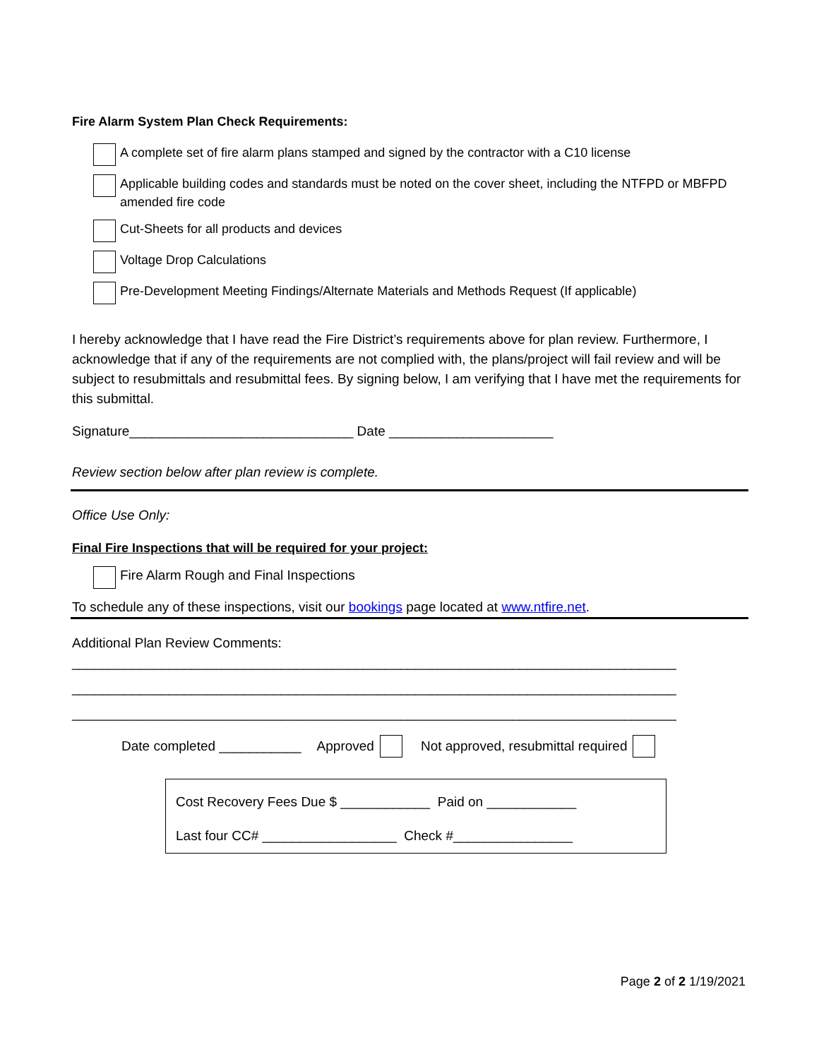Fire Alarm System Plan Check Requirements:
A complete set of fire alarm plans stamped and signed by the contractor with a C10 license
Applicable building codes and standards must be noted on the cover sheet, including the NTFPD or MBFPD amended fire code
Cut-Sheets for all products and devices
Voltage Drop Calculations
Pre-Development Meeting Findings/Alternate Materials and Methods Request (If applicable)
I hereby acknowledge that I have read the Fire District’s requirements above for plan review. Furthermore, I acknowledge that if any of the requirements are not complied with, the plans/project will fail review and will be subject to resubmittals and resubmittal fees. By signing below, I am verifying that I have met the requirements for this submittal.
Signature______________________________ Date ______________________
Review section below after plan review is complete.
Office Use Only:
Final Fire Inspections that will be required for your project:
Fire Alarm Rough and Final Inspections
To schedule any of these inspections, visit our bookings page located at www.ntfire.net.
Additional Plan Review Comments:
_________________________________________________________________________________
_________________________________________________________________________________
_________________________________________________________________________________
Date completed ___________ Approved Not approved, resubmittal required
Cost Recovery Fees Due $ ____________ Paid on ____________
Last four CC# __________________ Check #________________
Page 2 of 2 1/19/2021